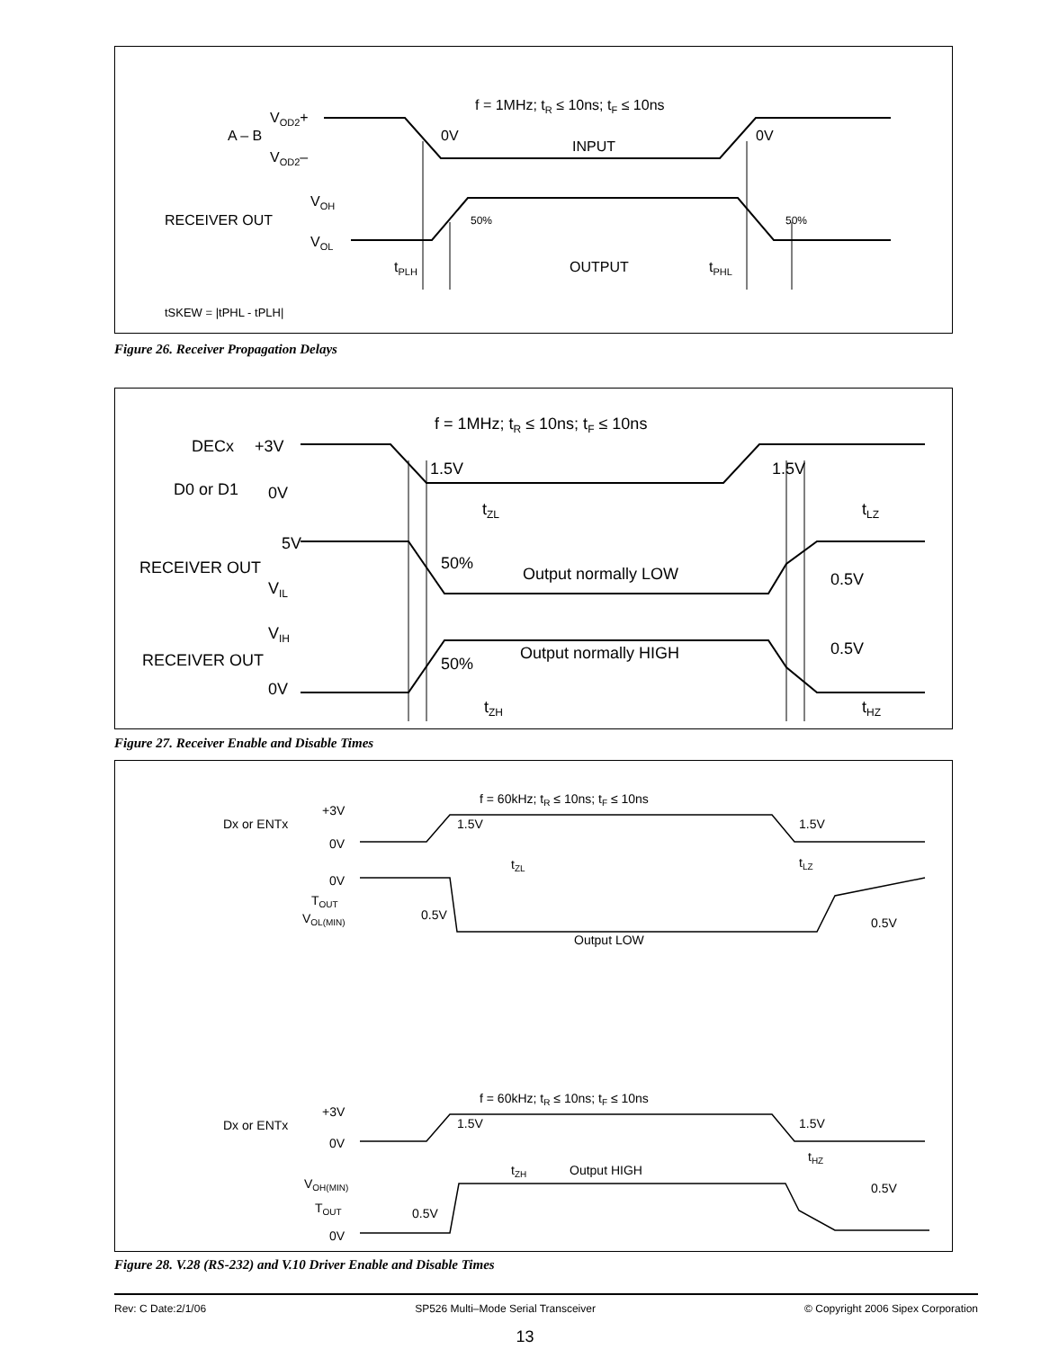f = 1MHz; tR ≤ 10ns; tF ≤ 10ns
VOD2+
A – B
VOD2–
0V
INPUT
0V
VOH
RECEIVER OUT
VOL
50%
50%
tPLH
OUTPUT
tPHL
tSKEW = |tPHL - tPLH|
Figure 26. Receiver Propagation Delays
f = 1MHz; tR ≤ 10ns; tF ≤ 10ns
DECx
+3V
D0 or D1
0V
1.5V
1.5V
tZL
tLZ
5V
RECEIVER OUT
VIL
50%
Output normally LOW
0.5V
VIH
RECEIVER OUT
0V
Output normally HIGH
50%
0.5V
tZH
tHZ
Figure 27. Receiver Enable and Disable Times
f = 60kHz; tR ≤ 10ns; tF ≤ 10ns
+3V
Dx or ENTx
0V
1.5V
1.5V
tZL
tLZ
0V
TOUT
VOL(MIN)
0.5V
0.5V
Output LOW
f = 60kHz; tR ≤ 10ns; tF ≤ 10ns
+3V
Dx or ENTx
0V
1.5V
1.5V
tZH
Output HIGH
tHZ
VOH(MIN)
TOUT
0.5V
0.5V
0V
Figure 28. V.28 (RS-232) and V.10 Driver Enable and Disable Times
Rev: C Date:2/1/06 SP526 Multi–Mode Serial Transceiver © Copyright 2006 Sipex Corporation
13